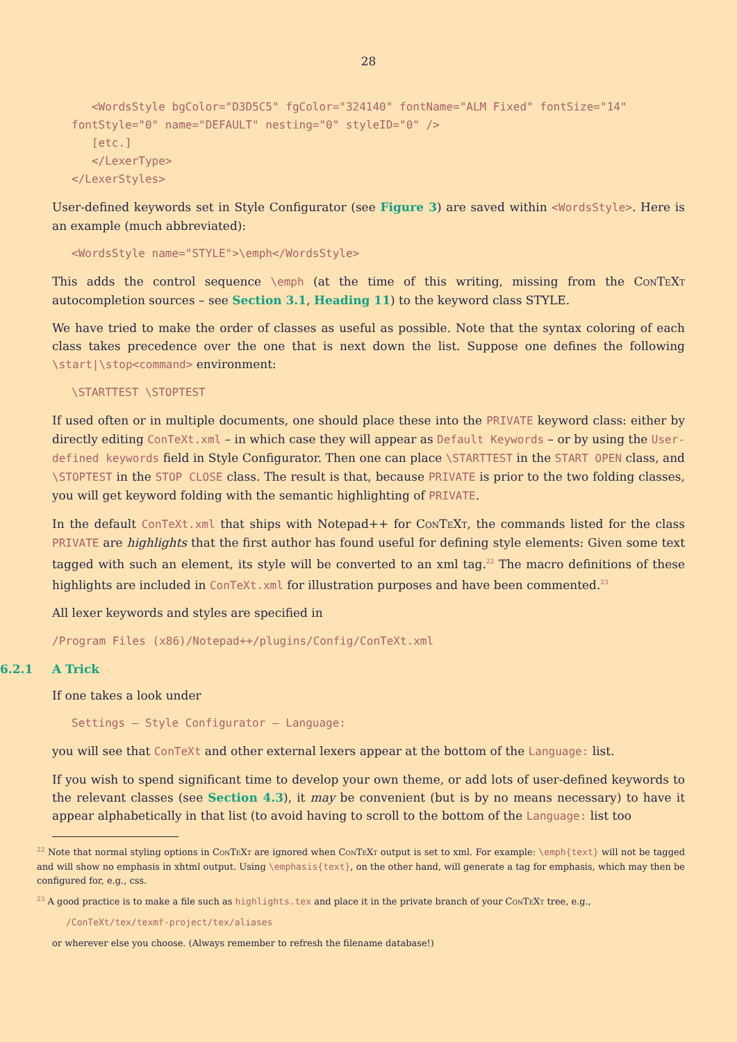28
   <WordsStyle bgColor="D3D5C5" fgColor="324140" fontName="ALM Fixed" fontSize="14"
fontStyle="0" name="DEFAULT" nesting="0" styleID="0" />
   [etc.]
   </LexerType>
</LexerStyles>
User-defined keywords set in Style Configurator (see Figure 3) are saved within <WordsStyle>. Here is an example (much abbreviated):
<WordsStyle name="STYLE">\emph</WordsStyle>
This adds the control sequence \emph (at the time of this writing, missing from the ConTeXt autocompletion sources – see Section 3.1, Heading 11) to the keyword class STYLE.
We have tried to make the order of classes as useful as possible. Note that the syntax coloring of each class takes precedence over the one that is next down the list. Suppose one defines the following \start|\stop<command> environment:
\STARTTEST \STOPTEST
If used often or in multiple documents, one should place these into the PRIVATE keyword class: either by directly editing ConTeXt.xml – in which case they will appear as Default Keywords – or by using the User-defined keywords field in Style Configurator. Then one can place \STARTTEST in the START OPEN class, and \STOPTEST in the STOP CLOSE class. The result is that, because PRIVATE is prior to the two folding classes, you will get keyword folding with the semantic highlighting of PRIVATE.
In the default ConTeXt.xml that ships with Notepad++ for ConTeXt, the commands listed for the class PRIVATE are highlights that the first author has found useful for defining style elements: Given some text tagged with such an element, its style will be converted to an xml tag.<sup>22</sup> The macro definitions of these highlights are included in ConTeXt.xml for illustration purposes and have been commented.<sup>23</sup>
All lexer keywords and styles are specified in
/Program Files (x86)/Notepad++/plugins/Config/ConTeXt.xml
6.2.1 A Trick
If one takes a look under
Settings – Style Configurator – Language:
you will see that ConTeXt and other external lexers appear at the bottom of the Language: list.
If you wish to spend significant time to develop your own theme, or add lots of user-defined keywords to the relevant classes (see Section 4.3), it may be convenient (but is by no means necessary) to have it appear alphabetically in that list (to avoid having to scroll to the bottom of the Language: list too
<sup>22</sup> Note that normal styling options in ConTeXt are ignored when ConTeXt output is set to xml. For example: \emph{text} will not be tagged and will show no emphasis in xhtml output. Using \emphasis{text}, on the other hand, will generate a tag for emphasis, which may then be configured for, e.g., css.
<sup>23</sup> A good practice is to make a file such as highlights.tex and place it in the private branch of your ConTeXt tree, e.g.,
/ConTeXt/tex/texmf-project/tex/aliases
or wherever else you choose. (Always remember to refresh the filename database!)